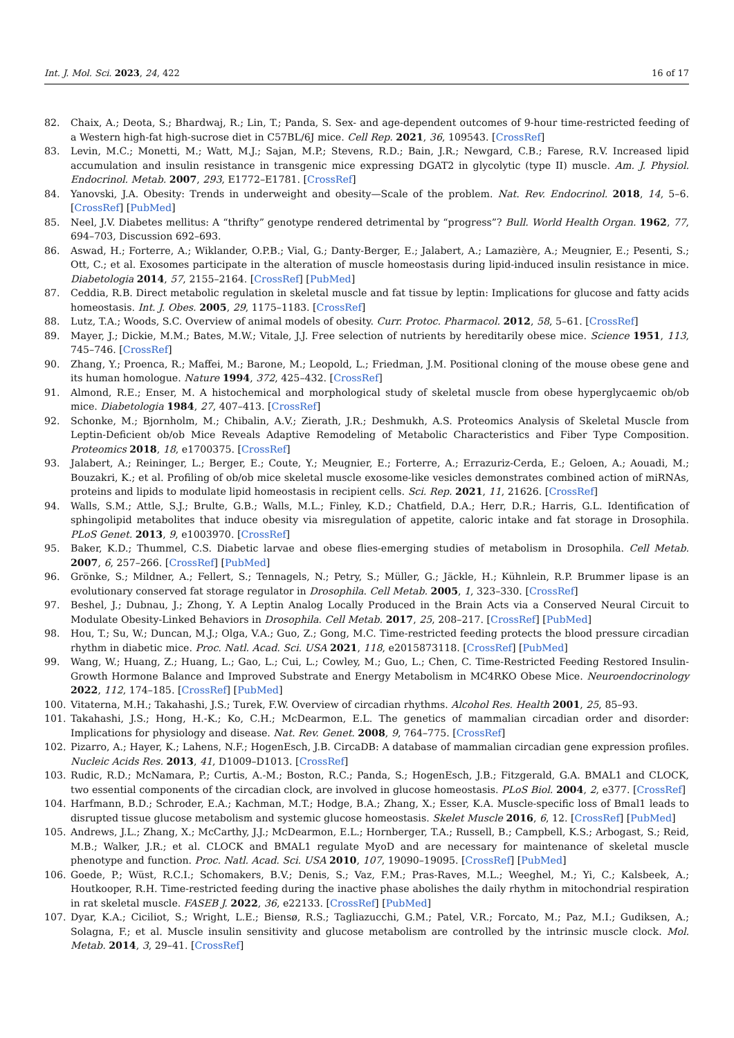Int. J. Mol. Sci. 2023, 24, 422 16 of 17
82. Chaix, A.; Deota, S.; Bhardwaj, R.; Lin, T.; Panda, S. Sex- and age-dependent outcomes of 9-hour time-restricted feeding of a Western high-fat high-sucrose diet in C57BL/6J mice. Cell Rep. 2021, 36, 109543. [CrossRef]
83. Levin, M.C.; Monetti, M.; Watt, M.J.; Sajan, M.P.; Stevens, R.D.; Bain, J.R.; Newgard, C.B.; Farese, R.V. Increased lipid accumulation and insulin resistance in transgenic mice expressing DGAT2 in glycolytic (type II) muscle. Am. J. Physiol. Endocrinol. Metab. 2007, 293, E1772–E1781. [CrossRef]
84. Yanovski, J.A. Obesity: Trends in underweight and obesity—Scale of the problem. Nat. Rev. Endocrinol. 2018, 14, 5–6. [CrossRef] [PubMed]
85. Neel, J.V. Diabetes mellitus: A “thrifty” genotype rendered detrimental by “progress”? Bull. World Health Organ. 1962, 77, 694–703, Discussion 692–693.
86. Aswad, H.; Forterre, A.; Wiklander, O.P.B.; Vial, G.; Danty-Berger, E.; Jalabert, A.; Lamazière, A.; Meugnier, E.; Pesenti, S.; Ott, C.; et al. Exosomes participate in the alteration of muscle homeostasis during lipid-induced insulin resistance in mice. Diabetologia 2014, 57, 2155–2164. [CrossRef] [PubMed]
87. Ceddia, R.B. Direct metabolic regulation in skeletal muscle and fat tissue by leptin: Implications for glucose and fatty acids homeostasis. Int. J. Obes. 2005, 29, 1175–1183. [CrossRef]
88. Lutz, T.A.; Woods, S.C. Overview of animal models of obesity. Curr. Protoc. Pharmacol. 2012, 58, 5–61. [CrossRef]
89. Mayer, J.; Dickie, M.M.; Bates, M.W.; Vitale, J.J. Free selection of nutrients by hereditarily obese mice. Science 1951, 113, 745–746. [CrossRef]
90. Zhang, Y.; Proenca, R.; Maffei, M.; Barone, M.; Leopold, L.; Friedman, J.M. Positional cloning of the mouse obese gene and its human homologue. Nature 1994, 372, 425–432. [CrossRef]
91. Almond, R.E.; Enser, M. A histochemical and morphological study of skeletal muscle from obese hyperglycaemic ob/ob mice. Diabetologia 1984, 27, 407–413. [CrossRef]
92. Schonke, M.; Bjornholm, M.; Chibalin, A.V.; Zierath, J.R.; Deshmukh, A.S. Proteomics Analysis of Skeletal Muscle from Leptin-Deficient ob/ob Mice Reveals Adaptive Remodeling of Metabolic Characteristics and Fiber Type Composition. Proteomics 2018, 18, e1700375. [CrossRef]
93. Jalabert, A.; Reininger, L.; Berger, E.; Coute, Y.; Meugnier, E.; Forterre, A.; Errazuriz-Cerda, E.; Geloen, A.; Aouadi, M.; Bouzakri, K.; et al. Profiling of ob/ob mice skeletal muscle exosome-like vesicles demonstrates combined action of miRNAs, proteins and lipids to modulate lipid homeostasis in recipient cells. Sci. Rep. 2021, 11, 21626. [CrossRef]
94. Walls, S.M.; Attle, S.J.; Brulte, G.B.; Walls, M.L.; Finley, K.D.; Chatfield, D.A.; Herr, D.R.; Harris, G.L. Identification of sphingolipid metabolites that induce obesity via misregulation of appetite, caloric intake and fat storage in Drosophila. PLoS Genet. 2013, 9, e1003970. [CrossRef]
95. Baker, K.D.; Thummel, C.S. Diabetic larvae and obese flies-emerging studies of metabolism in Drosophila. Cell Metab. 2007, 6, 257–266. [CrossRef] [PubMed]
96. Grönke, S.; Mildner, A.; Fellert, S.; Tennagels, N.; Petry, S.; Müller, G.; Jäckle, H.; Kühnlein, R.P. Brummer lipase is an evolutionary conserved fat storage regulator in Drosophila. Cell Metab. 2005, 1, 323–330. [CrossRef]
97. Beshel, J.; Dubnau, J.; Zhong, Y. A Leptin Analog Locally Produced in the Brain Acts via a Conserved Neural Circuit to Modulate Obesity-Linked Behaviors in Drosophila. Cell Metab. 2017, 25, 208–217. [CrossRef] [PubMed]
98. Hou, T.; Su, W.; Duncan, M.J.; Olga, V.A.; Guo, Z.; Gong, M.C. Time-restricted feeding protects the blood pressure circadian rhythm in diabetic mice. Proc. Natl. Acad. Sci. USA 2021, 118, e2015873118. [CrossRef] [PubMed]
99. Wang, W.; Huang, Z.; Huang, L.; Gao, L.; Cui, L.; Cowley, M.; Guo, L.; Chen, C. Time-Restricted Feeding Restored Insulin-Growth Hormone Balance and Improved Substrate and Energy Metabolism in MC4RKO Obese Mice. Neuroendocrinology 2022, 112, 174–185. [CrossRef] [PubMed]
100. Vitaterna, M.H.; Takahashi, J.S.; Turek, F.W. Overview of circadian rhythms. Alcohol Res. Health 2001, 25, 85–93.
101. Takahashi, J.S.; Hong, H.-K.; Ko, C.H.; McDearmon, E.L. The genetics of mammalian circadian order and disorder: Implications for physiology and disease. Nat. Rev. Genet. 2008, 9, 764–775. [CrossRef]
102. Pizarro, A.; Hayer, K.; Lahens, N.F.; HogenEsch, J.B. CircaDB: A database of mammalian circadian gene expression profiles. Nucleic Acids Res. 2013, 41, D1009–D1013. [CrossRef]
103. Rudic, R.D.; McNamara, P.; Curtis, A.-M.; Boston, R.C.; Panda, S.; HogenEsch, J.B.; Fitzgerald, G.A. BMAL1 and CLOCK, two essential components of the circadian clock, are involved in glucose homeostasis. PLoS Biol. 2004, 2, e377. [CrossRef]
104. Harfmann, B.D.; Schroder, E.A.; Kachman, M.T.; Hodge, B.A.; Zhang, X.; Esser, K.A. Muscle-specific loss of Bmal1 leads to disrupted tissue glucose metabolism and systemic glucose homeostasis. Skelet Muscle 2016, 6, 12. [CrossRef] [PubMed]
105. Andrews, J.L.; Zhang, X.; McCarthy, J.J.; McDearmon, E.L.; Hornberger, T.A.; Russell, B.; Campbell, K.S.; Arbogast, S.; Reid, M.B.; Walker, J.R.; et al. CLOCK and BMAL1 regulate MyoD and are necessary for maintenance of skeletal muscle phenotype and function. Proc. Natl. Acad. Sci. USA 2010, 107, 19090–19095. [CrossRef] [PubMed]
106. Goede, P.; Wüst, R.C.I.; Schomakers, B.V.; Denis, S.; Vaz, F.M.; Pras-Raves, M.L.; Weeghel, M.; Yi, C.; Kalsbeek, A.; Houtkooper, R.H. Time-restricted feeding during the inactive phase abolishes the daily rhythm in mitochondrial respiration in rat skeletal muscle. FASEB J. 2022, 36, e22133. [CrossRef] [PubMed]
107. Dyar, K.A.; Ciciliot, S.; Wright, L.E.; Biensø, R.S.; Tagliazucchi, G.M.; Patel, V.R.; Forcato, M.; Paz, M.I.; Gudiksen, A.; Solagna, F.; et al. Muscle insulin sensitivity and glucose metabolism are controlled by the intrinsic muscle clock. Mol. Metab. 2014, 3, 29–41. [CrossRef]